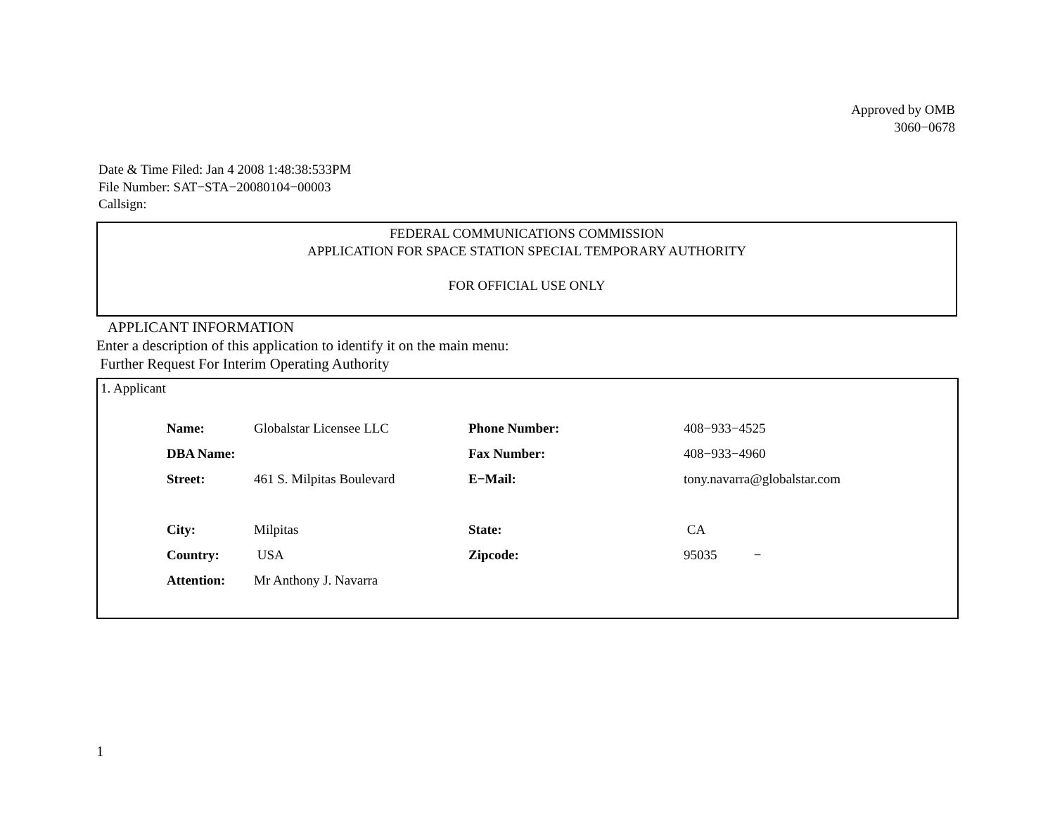Approved by OMB
3060−0678
Date & Time Filed: Jan 4 2008 1:48:38:533PM
File Number: SAT−STA−20080104−00003
Callsign:
FEDERAL COMMUNICATIONS COMMISSION
APPLICATION FOR SPACE STATION SPECIAL TEMPORARY AUTHORITY
FOR OFFICIAL USE ONLY
APPLICANT INFORMATION
Enter a description of this application to identify it on the main menu:
Further Request For Interim Operating Authority
1. Applicant
| Name: | Globalstar Licensee LLC | Phone Number: | 408−933−4525 |
| DBA Name: | | Fax Number: | 408−933−4960 |
| Street: | 461 S. Milpitas Boulevard | E−Mail: | tony.navarra@globalstar.com |
| City: | Milpitas | State: | CA |
| Country: | USA | Zipcode: | 95035 − |
| Attention: | Mr Anthony J. Navarra | | |
1